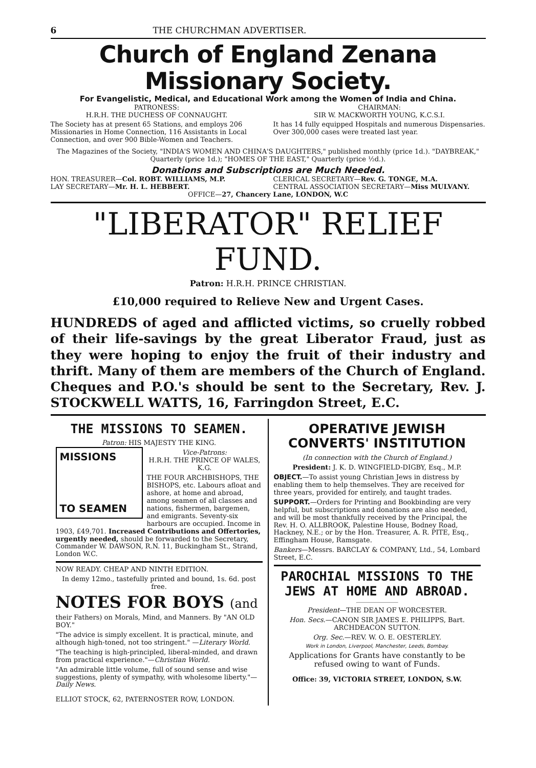6 THE CHURCHMAN ADVERTISER.
Church of England Zenana Missionary Society.
For Evangelistic, Medical, and Educational Work among the Women of India and China.
PATRONESS:
H.R.H. THE DUCHESS OF CONNAUGHT.
The Society has at present 65 Stations, and employs 206 Missionaries in Home Connection, 116 Assistants in Local Connection, and over 900 Bible-Women and Teachers.
CHAIRMAN:
SIR W. MACKWORTH YOUNG, K.C.S.I.
It has 14 fully equipped Hospitals and numerous Dispensaries. Over 300,000 cases were treated last year.
The Magazines of the Society, "INDIA'S WOMEN AND CHINA'S DAUGHTERS," published monthly (price 1d.). "DAYBREAK," Quarterly (price 1d.); "HOMES OF THE EAST," Quarterly (price ½d.).
Donations and Subscriptions are Much Needed.
HON. TREASURER—Col. ROBT. WILLIAMS, M.P.
LAY SECRETARY—Mr. H. L. HEBBERT.
CLERICAL SECRETARY—Rev. G. TONGE, M.A.
CENTRAL ASSOCIATION SECRETARY—Miss MULVANY.
OFFICE—27, Chancery Lane, LONDON, W.C
"LIBERATOR" RELIEF FUND.
Patron: H.R.H. PRINCE CHRISTIAN.
£10,000 required to Relieve New and Urgent Cases.
HUNDREDS of aged and afflicted victims, so cruelly robbed of their life-savings by the great Liberator Fraud, just as they were hoping to enjoy the fruit of their industry and thrift. Many of them are members of the Church of England. Cheques and P.O.'s should be sent to the Secretary, Rev. J. STOCKWELL WATTS, 16, Farringdon Street, E.C.
THE MISSIONS TO SEAMEN.
Patron: HIS MAJESTY THE KING.
MISSIONS
TO SEAMEN
Vice-Patrons:
H.R.H. THE PRINCE OF WALES, K.G.
THE FOUR ARCHBISHOPS, THE BISHOPS, etc. Labours afloat and ashore, at home and abroad, among seamen of all classes and nations, fishermen, bargemen, and emigrants. Seventy-six harbours are occupied. Income in 1903, £49,701. Increased Contributions and Offertories, urgently needed, should be forwarded to the Secretary, Commander W. DAWSON, R.N. 11, Buckingham St., Strand, London W.C.
NOW READY. CHEAP AND NINTH EDITION.
In demy 12mo., tastefully printed and bound, 1s. 6d. post free.
NOTES FOR BOYS (and
their Fathers) on Morals, Mind, and Manners. By "AN OLD BOY."
"The advice is simply excellent. It is practical, minute, and although high-toned, not too stringent." —Literary World.
"The teaching is high-principled, liberal-minded, and drawn from practical experience."—Christian World.
"An admirable little volume, full of sound sense and wise suggestions, plenty of sympathy, with wholesome liberty."—Daily News.
ELLIOT STOCK, 62, PATERNOSTER ROW, LONDON.
OPERATIVE JEWISH CONVERTS' INSTITUTION
(In connection with the Church of England.)
President: J. K. D. WINGFIELD-DIGBY, Esq., M.P.
OBJECT.—To assist young Christian Jews in distress by enabling them to help themselves. They are received for three years, provided for entirely, and taught trades.
SUPPORT.—Orders for Printing and Bookbinding are very helpful, but subscriptions and donations are also needed, and will be most thankfully received by the Principal, the Rev. H. O. ALLBROOK, Palestine House, Bodney Road, Hackney, N.E.; or by the Hon. Treasurer, A. R. PITE, Esq., Effingham House, Ramsgate.
Bankers—Messrs. BARCLAY & COMPANY, Ltd., 54, Lombard Street, E.C.
PAROCHIAL MISSIONS TO THE JEWS AT HOME AND ABROAD.
President—THE DEAN OF WORCESTER.
Hon. Secs.—CANON SIR JAMES E. PHILIPPS, Bart. ARCHDEACON SUTTON.
Org. Sec.—REV. W. O. E. OESTERLEY.
Work in London, Liverpool, Manchester, Leeds, Bombay.
Applications for Grants have constantly to be refused owing to want of Funds.
Office: 39, VICTORIA STREET, LONDON, S.W.